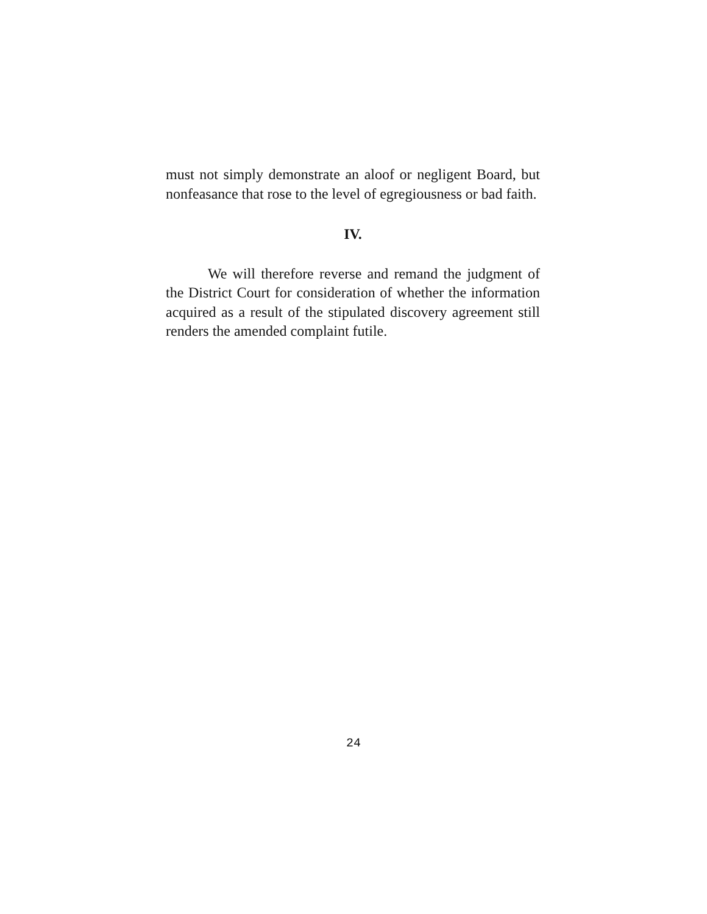must not simply demonstrate an aloof or negligent Board, but nonfeasance that rose to the level of egregiousness or bad faith.
IV.
We will therefore reverse and remand the judgment of the District Court for consideration of whether the information acquired as a result of the stipulated discovery agreement still renders the amended complaint futile.
24